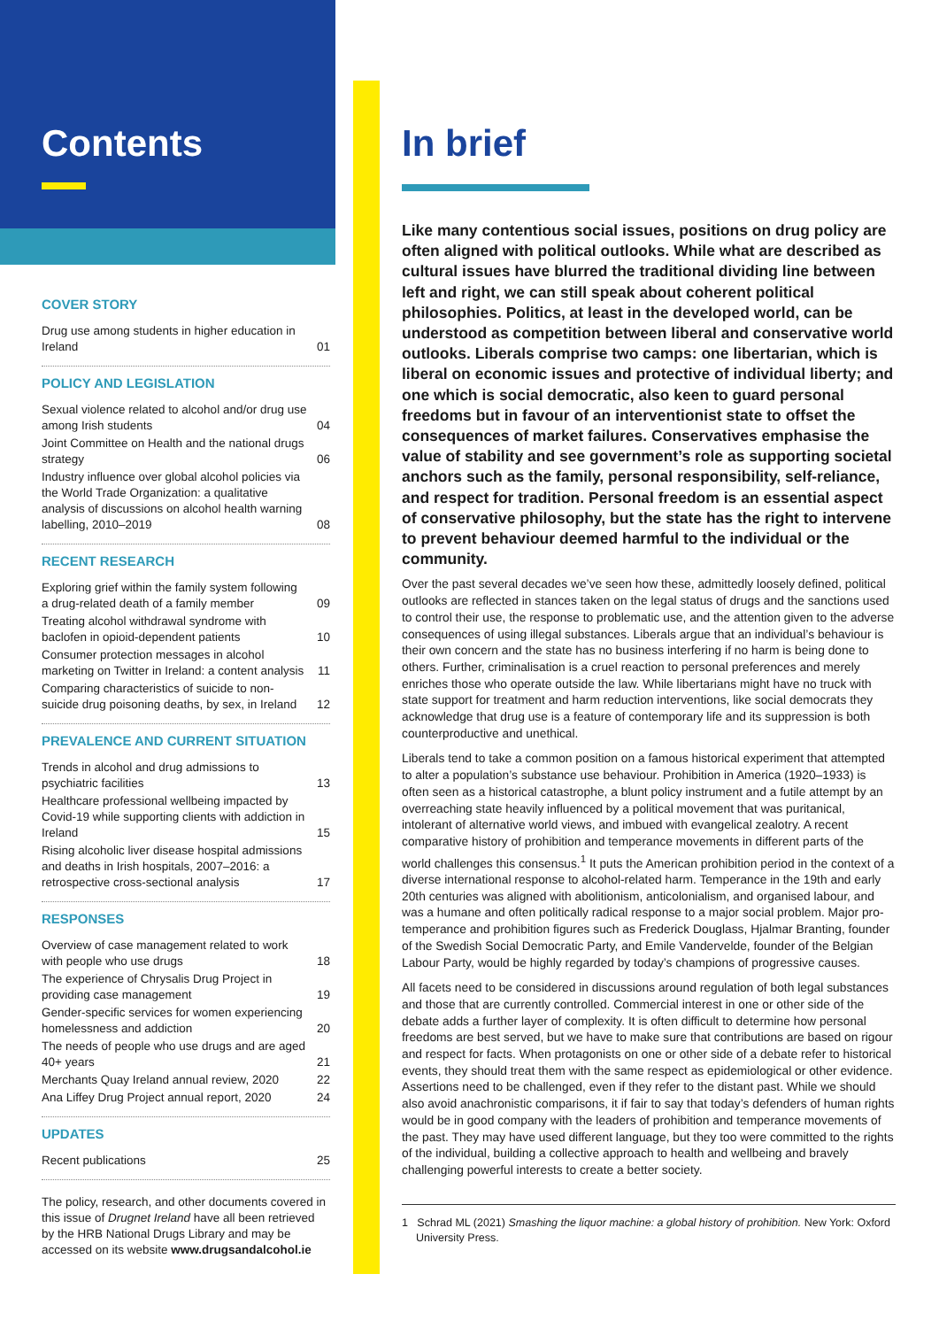Contents
COVER STORY
Drug use among students in higher education in Ireland 01
POLICY AND LEGISLATION
Sexual violence related to alcohol and/or drug use among Irish students 04
Joint Committee on Health and the national drugs strategy 06
Industry influence over global alcohol policies via the World Trade Organization: a qualitative analysis of discussions on alcohol health warning labelling, 2010–2019 08
RECENT RESEARCH
Exploring grief within the family system following a drug-related death of a family member 09
Treating alcohol withdrawal syndrome with baclofen in opioid-dependent patients 10
Consumer protection messages in alcohol marketing on Twitter in Ireland: a content analysis 11
Comparing characteristics of suicide to non-suicide drug poisoning deaths, by sex, in Ireland 12
PREVALENCE AND CURRENT SITUATION
Trends in alcohol and drug admissions to psychiatric facilities 13
Healthcare professional wellbeing impacted by Covid-19 while supporting clients with addiction in Ireland 15
Rising alcoholic liver disease hospital admissions and deaths in Irish hospitals, 2007–2016: a retrospective cross-sectional analysis 17
RESPONSES
Overview of case management related to work with people who use drugs 18
The experience of Chrysalis Drug Project in providing case management 19
Gender-specific services for women experiencing homelessness and addiction 20
The needs of people who use drugs and are aged 40+ years 21
Merchants Quay Ireland annual review, 2020 22
Ana Liffey Drug Project annual report, 2020 24
UPDATES
Recent publications 25
The policy, research, and other documents covered in this issue of Drugnet Ireland have all been retrieved by the HRB National Drugs Library and may be accessed on its website www.drugsandalcohol.ie
In brief
Like many contentious social issues, positions on drug policy are often aligned with political outlooks. While what are described as cultural issues have blurred the traditional dividing line between left and right, we can still speak about coherent political philosophies. Politics, at least in the developed world, can be understood as competition between liberal and conservative world outlooks. Liberals comprise two camps: one libertarian, which is liberal on economic issues and protective of individual liberty; and one which is social democratic, also keen to guard personal freedoms but in favour of an interventionist state to offset the consequences of market failures. Conservatives emphasise the value of stability and see government’s role as supporting societal anchors such as the family, personal responsibility, self-reliance, and respect for tradition. Personal freedom is an essential aspect of conservative philosophy, but the state has the right to intervene to prevent behaviour deemed harmful to the individual or the community.
Over the past several decades we’ve seen how these, admittedly loosely defined, political outlooks are reflected in stances taken on the legal status of drugs and the sanctions used to control their use, the response to problematic use, and the attention given to the adverse consequences of using illegal substances. Liberals argue that an individual’s behaviour is their own concern and the state has no business interfering if no harm is being done to others. Further, criminalisation is a cruel reaction to personal preferences and merely enriches those who operate outside the law. While libertarians might have no truck with state support for treatment and harm reduction interventions, like social democrats they acknowledge that drug use is a feature of contemporary life and its suppression is both counterproductive and unethical.
Liberals tend to take a common position on a famous historical experiment that attempted to alter a population’s substance use behaviour. Prohibition in America (1920–1933) is often seen as a historical catastrophe, a blunt policy instrument and a futile attempt by an overreaching state heavily influenced by a political movement that was puritanical, intolerant of alternative world views, and imbued with evangelical zealotry. A recent comparative history of prohibition and temperance movements in different parts of the world challenges this consensus.<sup>1</sup> It puts the American prohibition period in the context of a diverse international response to alcohol-related harm. Temperance in the 19th and early 20th centuries was aligned with abolitionism, anticolonialism, and organised labour, and was a humane and often politically radical response to a major social problem. Major pro-temperance and prohibition figures such as Frederick Douglass, Hjalmar Branting, founder of the Swedish Social Democratic Party, and Emile Vandervelde, founder of the Belgian Labour Party, would be highly regarded by today’s champions of progressive causes.
All facets need to be considered in discussions around regulation of both legal substances and those that are currently controlled. Commercial interest in one or other side of the debate adds a further layer of complexity. It is often difficult to determine how personal freedoms are best served, but we have to make sure that contributions are based on rigour and respect for facts. When protagonists on one or other side of a debate refer to historical events, they should treat them with the same respect as epidemiological or other evidence. Assertions need to be challenged, even if they refer to the distant past. While we should also avoid anachronistic comparisons, it if fair to say that today’s defenders of human rights would be in good company with the leaders of prohibition and temperance movements of the past. They may have used different language, but they too were committed to the rights of the individual, building a collective approach to health and wellbeing and bravely challenging powerful interests to create a better society.
1 Schrad ML (2021) Smashing the liquor machine: a global history of prohibition. New York: Oxford University Press.